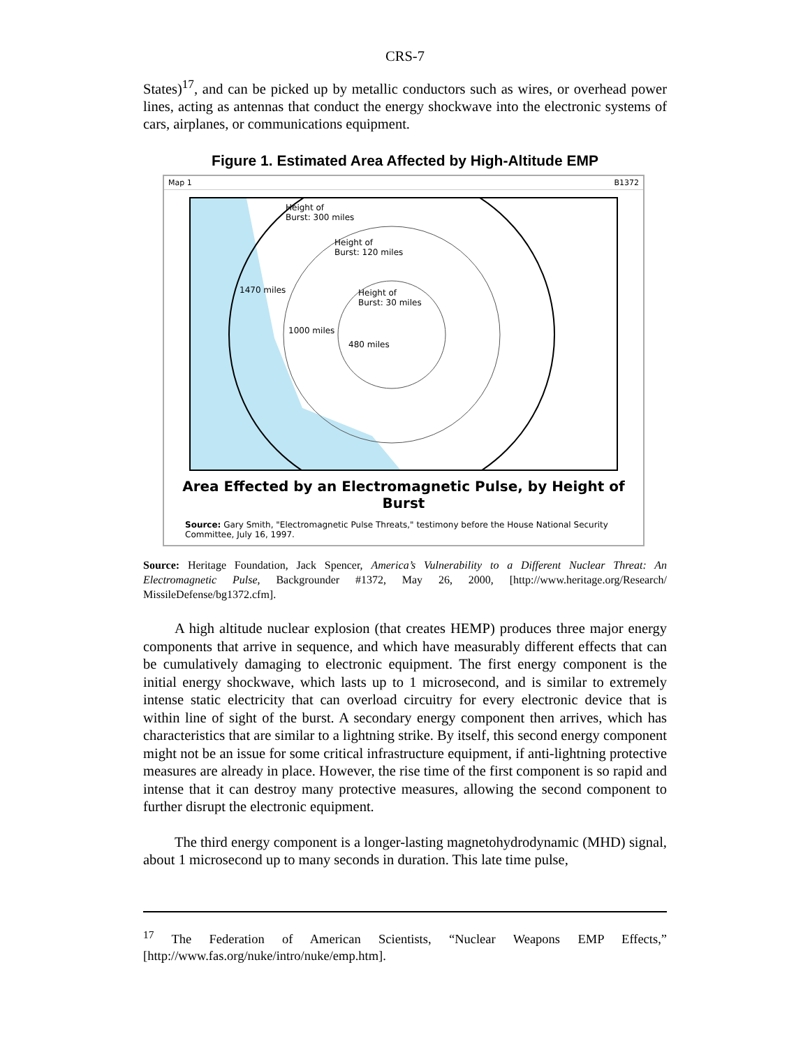CRS-7
States)<sup>17</sup>, and can be picked up by metallic conductors such as wires, or overhead power lines, acting as antennas that conduct the energy shockwave into the electronic systems of cars, airplanes, or communications equipment.
Figure 1. Estimated Area Affected by High-Altitude EMP
Map 1 B1372
Height of
Burst: 300 miles
Height of
Burst: 120 miles
1470 miles
Height of
Burst: 30 miles
1000 miles
480 miles
Area Effected by an Electromagnetic Pulse, by Height of Burst
Source: Gary Smith, "Electromagnetic Pulse Threats," testimony before the House National Security Committee, July 16, 1997.
Source: Heritage Foundation, Jack Spencer, America’s Vulnerability to a Different Nuclear Threat: An Electromagnetic Pulse, Backgrounder #1372, May 26, 2000, [http://www.heritage.org/Research/ MissileDefense/bg1372.cfm].
A high altitude nuclear explosion (that creates HEMP) produces three major energy components that arrive in sequence, and which have measurably different effects that can be cumulatively damaging to electronic equipment. The first energy component is the initial energy shockwave, which lasts up to 1 microsecond, and is similar to extremely intense static electricity that can overload circuitry for every electronic device that is within line of sight of the burst. A secondary energy component then arrives, which has characteristics that are similar to a lightning strike. By itself, this second energy component might not be an issue for some critical infrastructure equipment, if anti-lightning protective measures are already in place. However, the rise time of the first component is so rapid and intense that it can destroy many protective measures, allowing the second component to further disrupt the electronic equipment.
The third energy component is a longer-lasting magnetohydrodynamic (MHD) signal, about 1 microsecond up to many seconds in duration. This late time pulse,
<sup>17</sup> The Federation of American Scientists, “Nuclear Weapons EMP Effects,” [http://www.fas.org/nuke/intro/nuke/emp.htm].